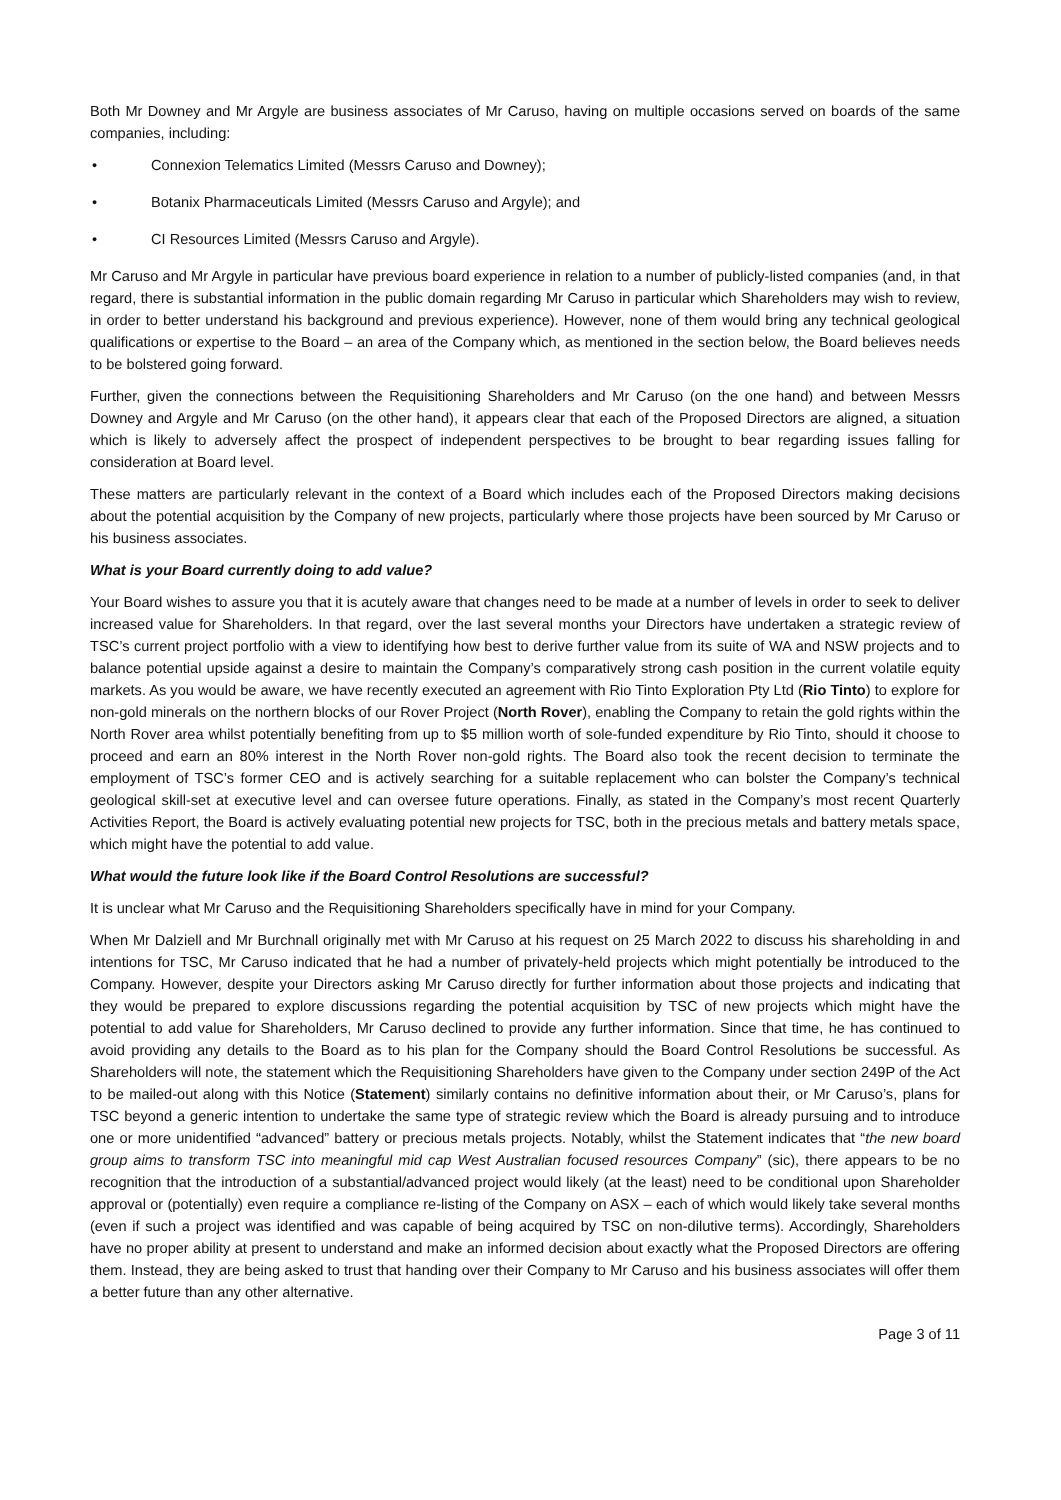Both Mr Downey and Mr Argyle are business associates of Mr Caruso, having on multiple occasions served on boards of the same companies, including:
• Connexion Telematics Limited (Messrs Caruso and Downey);
• Botanix Pharmaceuticals Limited (Messrs Caruso and Argyle); and
• CI Resources Limited (Messrs Caruso and Argyle).
Mr Caruso and Mr Argyle in particular have previous board experience in relation to a number of publicly-listed companies (and, in that regard, there is substantial information in the public domain regarding Mr Caruso in particular which Shareholders may wish to review, in order to better understand his background and previous experience). However, none of them would bring any technical geological qualifications or expertise to the Board – an area of the Company which, as mentioned in the section below, the Board believes needs to be bolstered going forward.
Further, given the connections between the Requisitioning Shareholders and Mr Caruso (on the one hand) and between Messrs Downey and Argyle and Mr Caruso (on the other hand), it appears clear that each of the Proposed Directors are aligned, a situation which is likely to adversely affect the prospect of independent perspectives to be brought to bear regarding issues falling for consideration at Board level.
These matters are particularly relevant in the context of a Board which includes each of the Proposed Directors making decisions about the potential acquisition by the Company of new projects, particularly where those projects have been sourced by Mr Caruso or his business associates.
What is your Board currently doing to add value?
Your Board wishes to assure you that it is acutely aware that changes need to be made at a number of levels in order to seek to deliver increased value for Shareholders. In that regard, over the last several months your Directors have undertaken a strategic review of TSC’s current project portfolio with a view to identifying how best to derive further value from its suite of WA and NSW projects and to balance potential upside against a desire to maintain the Company’s comparatively strong cash position in the current volatile equity markets. As you would be aware, we have recently executed an agreement with Rio Tinto Exploration Pty Ltd (Rio Tinto) to explore for non-gold minerals on the northern blocks of our Rover Project (North Rover), enabling the Company to retain the gold rights within the North Rover area whilst potentially benefiting from up to $5 million worth of sole-funded expenditure by Rio Tinto, should it choose to proceed and earn an 80% interest in the North Rover non-gold rights. The Board also took the recent decision to terminate the employment of TSC’s former CEO and is actively searching for a suitable replacement who can bolster the Company’s technical geological skill-set at executive level and can oversee future operations. Finally, as stated in the Company’s most recent Quarterly Activities Report, the Board is actively evaluating potential new projects for TSC, both in the precious metals and battery metals space, which might have the potential to add value.
What would the future look like if the Board Control Resolutions are successful?
It is unclear what Mr Caruso and the Requisitioning Shareholders specifically have in mind for your Company.
When Mr Dalziell and Mr Burchnall originally met with Mr Caruso at his request on 25 March 2022 to discuss his shareholding in and intentions for TSC, Mr Caruso indicated that he had a number of privately-held projects which might potentially be introduced to the Company. However, despite your Directors asking Mr Caruso directly for further information about those projects and indicating that they would be prepared to explore discussions regarding the potential acquisition by TSC of new projects which might have the potential to add value for Shareholders, Mr Caruso declined to provide any further information. Since that time, he has continued to avoid providing any details to the Board as to his plan for the Company should the Board Control Resolutions be successful. As Shareholders will note, the statement which the Requisitioning Shareholders have given to the Company under section 249P of the Act to be mailed-out along with this Notice (Statement) similarly contains no definitive information about their, or Mr Caruso’s, plans for TSC beyond a generic intention to undertake the same type of strategic review which the Board is already pursuing and to introduce one or more unidentified “advanced” battery or precious metals projects. Notably, whilst the Statement indicates that “the new board group aims to transform TSC into meaningful mid cap West Australian focused resources Company” (sic), there appears to be no recognition that the introduction of a substantial/advanced project would likely (at the least) need to be conditional upon Shareholder approval or (potentially) even require a compliance re-listing of the Company on ASX – each of which would likely take several months (even if such a project was identified and was capable of being acquired by TSC on non-dilutive terms). Accordingly, Shareholders have no proper ability at present to understand and make an informed decision about exactly what the Proposed Directors are offering them. Instead, they are being asked to trust that handing over their Company to Mr Caruso and his business associates will offer them a better future than any other alternative.
Page 3 of 11